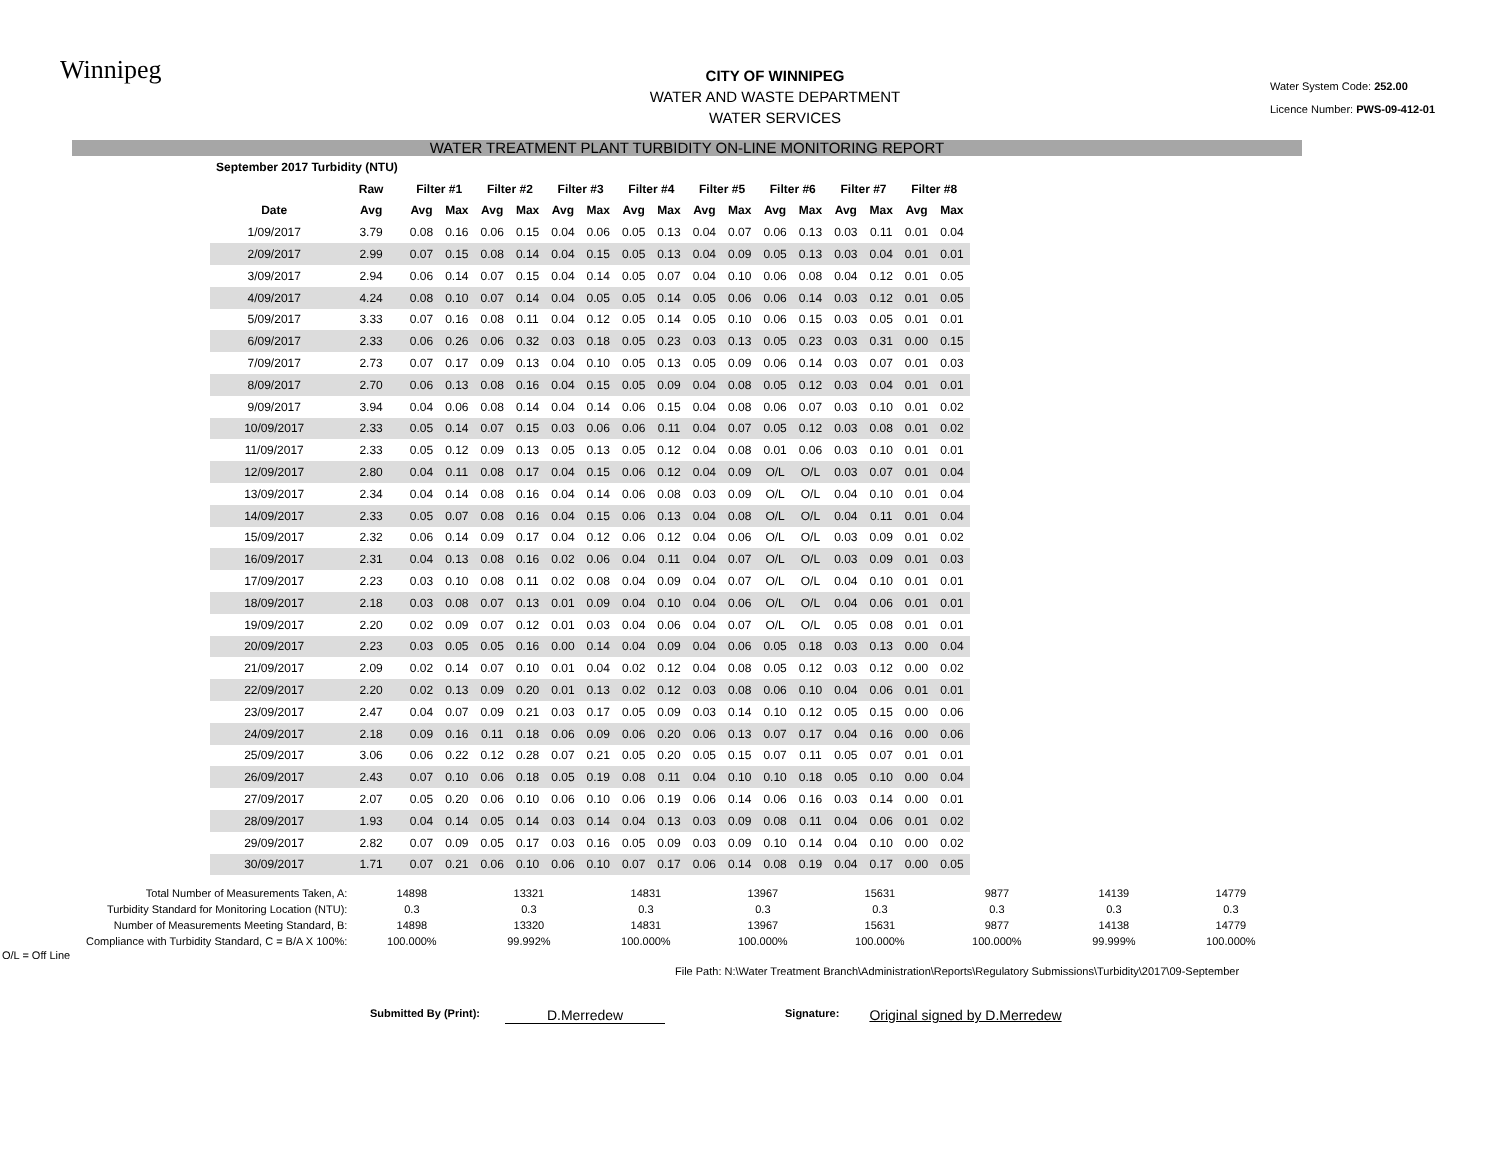Winnipeg
CITY OF WINNIPEG
WATER AND WASTE DEPARTMENT
WATER SERVICES
Water System Code: 252.00
Licence Number: PWS-09-412-01
WATER TREATMENT PLANT TURBIDITY ON-LINE MONITORING REPORT
| September 2017 Turbidity (NTU) | | | | | | | | | | | | | | | | | |
| --- | --- | --- | --- | --- | --- | --- | --- | --- | --- | --- | --- | --- | --- | --- | --- | --- | --- |
| | Raw | Filter #1 | | Filter #2 | | Filter #3 | | Filter #4 | | Filter #5 | | Filter #6 | | Filter #7 | | Filter #8 | |
| Date | Avg | Avg | Max | Avg | Max | Avg | Max | Avg | Max | Avg | Max | Avg | Max | Avg | Max | Avg | Max |
| 1/09/2017 | 3.79 | 0.08 | 0.16 | 0.06 | 0.15 | 0.04 | 0.06 | 0.05 | 0.13 | 0.04 | 0.07 | 0.06 | 0.13 | 0.03 | 0.11 | 0.01 | 0.04 |
| 2/09/2017 | 2.99 | 0.07 | 0.15 | 0.08 | 0.14 | 0.04 | 0.15 | 0.05 | 0.13 | 0.04 | 0.09 | 0.05 | 0.13 | 0.03 | 0.04 | 0.01 | 0.01 |
| 3/09/2017 | 2.94 | 0.06 | 0.14 | 0.07 | 0.15 | 0.04 | 0.14 | 0.05 | 0.07 | 0.04 | 0.10 | 0.06 | 0.08 | 0.04 | 0.12 | 0.01 | 0.05 |
| 4/09/2017 | 4.24 | 0.08 | 0.10 | 0.07 | 0.14 | 0.04 | 0.05 | 0.05 | 0.14 | 0.05 | 0.06 | 0.06 | 0.14 | 0.03 | 0.12 | 0.01 | 0.05 |
| 5/09/2017 | 3.33 | 0.07 | 0.16 | 0.08 | 0.11 | 0.04 | 0.12 | 0.05 | 0.14 | 0.05 | 0.10 | 0.06 | 0.15 | 0.03 | 0.05 | 0.01 | 0.01 |
| 6/09/2017 | 2.33 | 0.06 | 0.26 | 0.06 | 0.32 | 0.03 | 0.18 | 0.05 | 0.23 | 0.03 | 0.13 | 0.05 | 0.23 | 0.03 | 0.31 | 0.00 | 0.15 |
| 7/09/2017 | 2.73 | 0.07 | 0.17 | 0.09 | 0.13 | 0.04 | 0.10 | 0.05 | 0.13 | 0.05 | 0.09 | 0.06 | 0.14 | 0.03 | 0.07 | 0.01 | 0.03 |
| 8/09/2017 | 2.70 | 0.06 | 0.13 | 0.08 | 0.16 | 0.04 | 0.15 | 0.05 | 0.09 | 0.04 | 0.08 | 0.05 | 0.12 | 0.03 | 0.04 | 0.01 | 0.01 |
| 9/09/2017 | 3.94 | 0.04 | 0.06 | 0.08 | 0.14 | 0.04 | 0.14 | 0.06 | 0.15 | 0.04 | 0.08 | 0.06 | 0.07 | 0.03 | 0.10 | 0.01 | 0.02 |
| 10/09/2017 | 2.33 | 0.05 | 0.14 | 0.07 | 0.15 | 0.03 | 0.06 | 0.06 | 0.11 | 0.04 | 0.07 | 0.05 | 0.12 | 0.03 | 0.08 | 0.01 | 0.02 |
| 11/09/2017 | 2.33 | 0.05 | 0.12 | 0.09 | 0.13 | 0.05 | 0.13 | 0.05 | 0.12 | 0.04 | 0.08 | 0.01 | 0.06 | 0.03 | 0.10 | 0.01 | 0.01 |
| 12/09/2017 | 2.80 | 0.04 | 0.11 | 0.08 | 0.17 | 0.04 | 0.15 | 0.06 | 0.12 | 0.04 | 0.09 | O/L | O/L | 0.03 | 0.07 | 0.01 | 0.04 |
| 13/09/2017 | 2.34 | 0.04 | 0.14 | 0.08 | 0.16 | 0.04 | 0.14 | 0.06 | 0.08 | 0.03 | 0.09 | O/L | O/L | 0.04 | 0.10 | 0.01 | 0.04 |
| 14/09/2017 | 2.33 | 0.05 | 0.07 | 0.08 | 0.16 | 0.04 | 0.15 | 0.06 | 0.13 | 0.04 | 0.08 | O/L | O/L | 0.04 | 0.11 | 0.01 | 0.04 |
| 15/09/2017 | 2.32 | 0.06 | 0.14 | 0.09 | 0.17 | 0.04 | 0.12 | 0.06 | 0.12 | 0.04 | 0.06 | O/L | O/L | 0.03 | 0.09 | 0.01 | 0.02 |
| 16/09/2017 | 2.31 | 0.04 | 0.13 | 0.08 | 0.16 | 0.02 | 0.06 | 0.04 | 0.11 | 0.04 | 0.07 | O/L | O/L | 0.03 | 0.09 | 0.01 | 0.03 |
| 17/09/2017 | 2.23 | 0.03 | 0.10 | 0.08 | 0.11 | 0.02 | 0.08 | 0.04 | 0.09 | 0.04 | 0.07 | O/L | O/L | 0.04 | 0.10 | 0.01 | 0.01 |
| 18/09/2017 | 2.18 | 0.03 | 0.08 | 0.07 | 0.13 | 0.01 | 0.09 | 0.04 | 0.10 | 0.04 | 0.06 | O/L | O/L | 0.04 | 0.06 | 0.01 | 0.01 |
| 19/09/2017 | 2.20 | 0.02 | 0.09 | 0.07 | 0.12 | 0.01 | 0.03 | 0.04 | 0.06 | 0.04 | 0.07 | O/L | O/L | 0.05 | 0.08 | 0.01 | 0.01 |
| 20/09/2017 | 2.23 | 0.03 | 0.05 | 0.05 | 0.16 | 0.00 | 0.14 | 0.04 | 0.09 | 0.04 | 0.06 | 0.05 | 0.18 | 0.03 | 0.13 | 0.00 | 0.04 |
| 21/09/2017 | 2.09 | 0.02 | 0.14 | 0.07 | 0.10 | 0.01 | 0.04 | 0.02 | 0.12 | 0.04 | 0.08 | 0.05 | 0.12 | 0.03 | 0.12 | 0.00 | 0.02 |
| 22/09/2017 | 2.20 | 0.02 | 0.13 | 0.09 | 0.20 | 0.01 | 0.13 | 0.02 | 0.12 | 0.03 | 0.08 | 0.06 | 0.10 | 0.04 | 0.06 | 0.01 | 0.01 |
| 23/09/2017 | 2.47 | 0.04 | 0.07 | 0.09 | 0.21 | 0.03 | 0.17 | 0.05 | 0.09 | 0.03 | 0.14 | 0.10 | 0.12 | 0.05 | 0.15 | 0.00 | 0.06 |
| 24/09/2017 | 2.18 | 0.09 | 0.16 | 0.11 | 0.18 | 0.06 | 0.09 | 0.06 | 0.20 | 0.06 | 0.13 | 0.07 | 0.17 | 0.04 | 0.16 | 0.00 | 0.06 |
| 25/09/2017 | 3.06 | 0.06 | 0.22 | 0.12 | 0.28 | 0.07 | 0.21 | 0.05 | 0.20 | 0.05 | 0.15 | 0.07 | 0.11 | 0.05 | 0.07 | 0.01 | 0.01 |
| 26/09/2017 | 2.43 | 0.07 | 0.10 | 0.06 | 0.18 | 0.05 | 0.19 | 0.08 | 0.11 | 0.04 | 0.10 | 0.10 | 0.18 | 0.05 | 0.10 | 0.00 | 0.04 |
| 27/09/2017 | 2.07 | 0.05 | 0.20 | 0.06 | 0.10 | 0.06 | 0.10 | 0.06 | 0.19 | 0.06 | 0.14 | 0.06 | 0.16 | 0.03 | 0.14 | 0.00 | 0.01 |
| 28/09/2017 | 1.93 | 0.04 | 0.14 | 0.05 | 0.14 | 0.03 | 0.14 | 0.04 | 0.13 | 0.03 | 0.09 | 0.08 | 0.11 | 0.04 | 0.06 | 0.01 | 0.02 |
| 29/09/2017 | 2.82 | 0.07 | 0.09 | 0.05 | 0.17 | 0.03 | 0.16 | 0.05 | 0.09 | 0.03 | 0.09 | 0.10 | 0.14 | 0.04 | 0.10 | 0.00 | 0.02 |
| 30/09/2017 | 1.71 | 0.07 | 0.21 | 0.06 | 0.10 | 0.06 | 0.10 | 0.07 | 0.17 | 0.06 | 0.14 | 0.08 | 0.19 | 0.04 | 0.17 | 0.00 | 0.05 |
| Total Number of Measurements Taken, A: | 14898 | 13321 | 14831 | 13967 | 15631 | 9877 | 14139 | 14779 |
| Turbidity Standard for Monitoring Location (NTU): | 0.3 | 0.3 | 0.3 | 0.3 | 0.3 | 0.3 | 0.3 | 0.3 |
| Number of Measurements Meeting Standard, B: | 14898 | 13320 | 14831 | 13967 | 15631 | 9877 | 14138 | 14779 |
| Compliance with Turbidity Standard, C = B/A X 100%: | 100.000% | 99.992% | 100.000% | 100.000% | 100.000% | 100.000% | 99.999% | 100.000% |
O/L = Off Line
File Path: N:\Water Treatment Branch\Administration\Reports\Regulatory Submissions\Turbidity\2017\09-September
Submitted By (Print): D.Merredew Signature: Original signed by D.Merredew